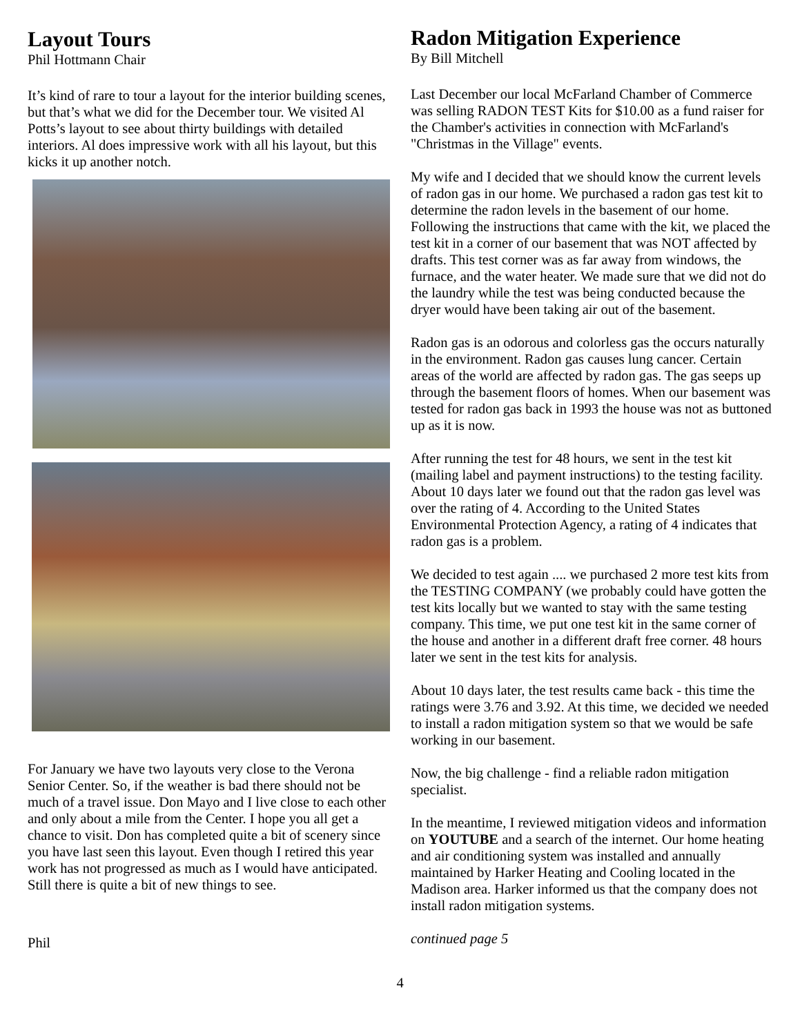Layout Tours
Phil Hottmann Chair
It’s kind of rare to tour a layout for the interior building scenes, but that’s what we did for the December tour. We visited Al Potts’s layout to see about thirty buildings with detailed interiors. Al does impressive work with all his layout, but this kicks it up another notch.
For January we have two layouts very close to the Verona Senior Center. So, if the weather is bad there should not be much of a travel issue. Don Mayo and I live close to each other and only about a mile from the Center. I hope you all get a chance to visit. Don has completed quite a bit of scenery since you have last seen this layout. Even though I retired this year work has not progressed as much as I would have anticipated. Still there is quite a bit of new things to see.
Phil
Radon Mitigation Experience
By Bill Mitchell
Last December our local McFarland Chamber of Commerce was selling RADON TEST Kits for $10.00 as a fund raiser for the Chamber's activities in connection with McFarland's "Christmas in the Village" events.
My wife and I decided that we should know the current levels of radon gas in our home. We purchased a radon gas test kit to determine the radon levels in the basement of our home. Following the instructions that came with the kit, we placed the test kit in a corner of our basement that was NOT affected by drafts. This test corner was as far away from windows, the furnace, and the water heater. We made sure that we did not do the laundry while the test was being conducted because the dryer would have been taking air out of the basement.
Radon gas is an odorous and colorless gas the occurs naturally in the environment. Radon gas causes lung cancer. Certain areas of the world are affected by radon gas. The gas seeps up through the basement floors of homes. When our basement was tested for radon gas back in 1993 the house was not as buttoned up as it is now.
After running the test for 48 hours, we sent in the test kit (mailing label and payment instructions) to the testing facility. About 10 days later we found out that the radon gas level was over the rating of 4. According to the United States Environmental Protection Agency, a rating of 4 indicates that radon gas is a problem.
We decided to test again .... we purchased 2 more test kits from the TESTING COMPANY (we probably could have gotten the test kits locally but we wanted to stay with the same testing company. This time, we put one test kit in the same corner of the house and another in a different draft free corner. 48 hours later we sent in the test kits for analysis.
About 10 days later, the test results came back - this time the ratings were 3.76 and 3.92. At this time, we decided we needed to install a radon mitigation system so that we would be safe working in our basement.
Now, the big challenge - find a reliable radon mitigation specialist.
In the meantime, I reviewed mitigation videos and information on YOUTUBE and a search of the internet. Our home heating and air conditioning system was installed and annually maintained by Harker Heating and Cooling located in the Madison area. Harker informed us that the company does not install radon mitigation systems.
continued page 5
4